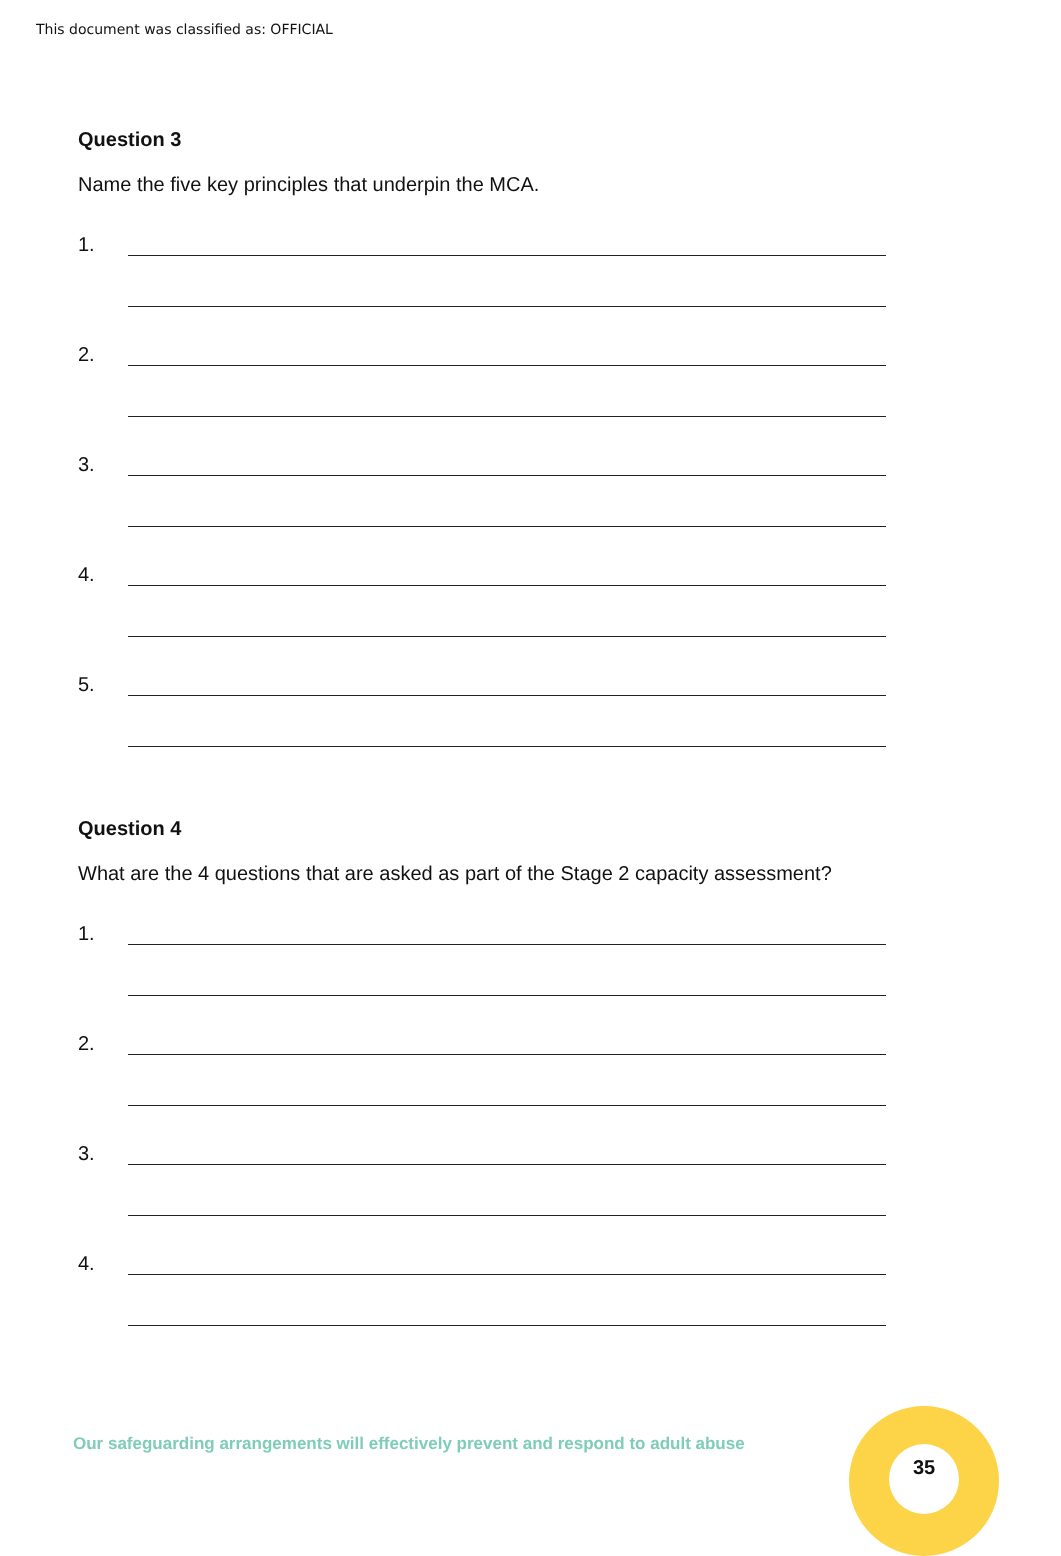This document was classified as: OFFICIAL
Question 3
Name the five key principles that underpin the MCA.
1.
2.
3.
4.
5.
Question 4
What are the 4 questions that are asked as part of the Stage 2 capacity assessment?
1.
2.
3.
4.
Our safeguarding arrangements will effectively prevent and respond to adult abuse
35